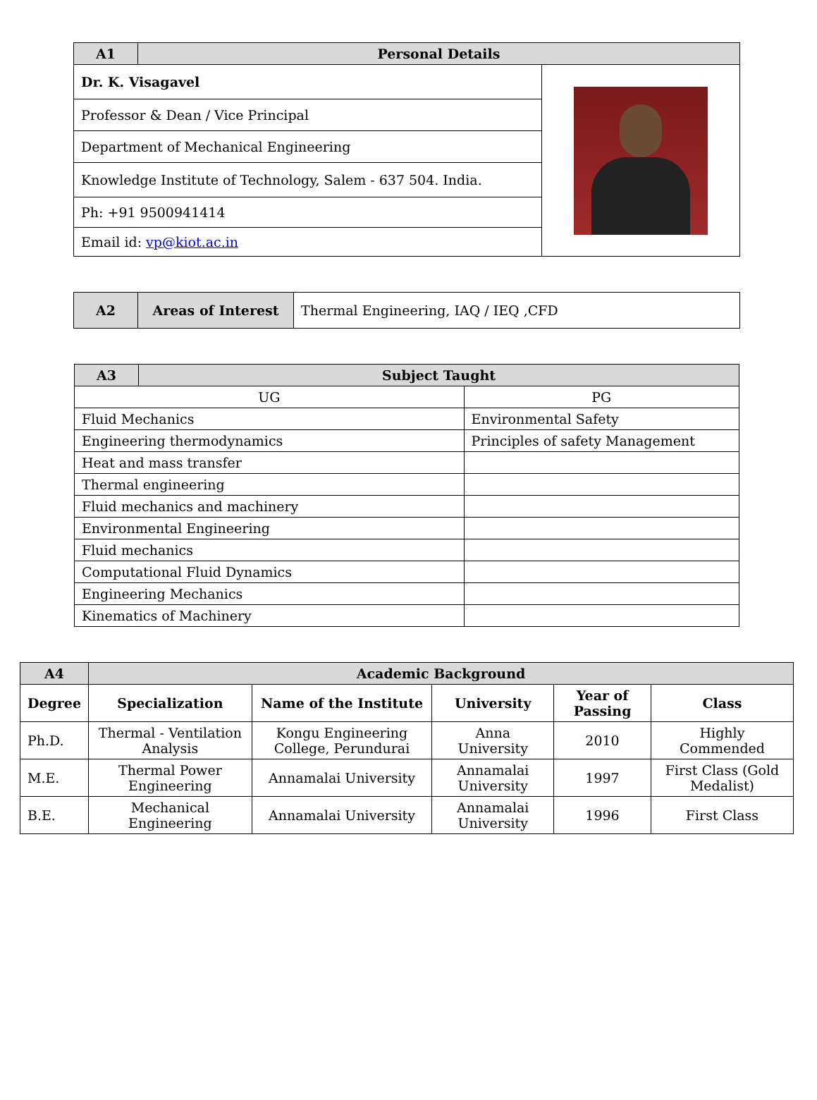| A1 | Personal Details | |
| Dr. K. Visagavel | | |
| Professor & Dean / Vice Principal | | |
| Department of Mechanical Engineering | | |
| Knowledge Institute of Technology, Salem - 637 504. India. | | |
| Ph: +91 9500941414 | | |
| Email id: vp@kiot.ac.in | | |
| A2 | Areas of Interest | Thermal Engineering, IAQ / IEQ ,CFD |
| A3 | Subject Taught | |
| UG | | PG |
| Fluid Mechanics | | Environmental Safety |
| Engineering thermodynamics | | Principles of safety Management |
| Heat and mass transfer | | |
| Thermal engineering | | |
| Fluid mechanics and machinery | | |
| Environmental Engineering | | |
| Fluid mechanics | | |
| Computational Fluid Dynamics | | |
| Engineering Mechanics | | |
| Kinematics of Machinery | | |
| A4 | Academic Background | | | | |
| Degree | Specialization | Name of the Institute | University | Year of Passing | Class |
| Ph.D. | Thermal - Ventilation Analysis | Kongu Engineering College, Perundurai | Anna University | 2010 | Highly Commended |
| M.E. | Thermal Power Engineering | Annamalai University | Annamalai University | 1997 | First Class (Gold Medalist) |
| B.E. | Mechanical Engineering | Annamalai University | Annamalai University | 1996 | First Class |